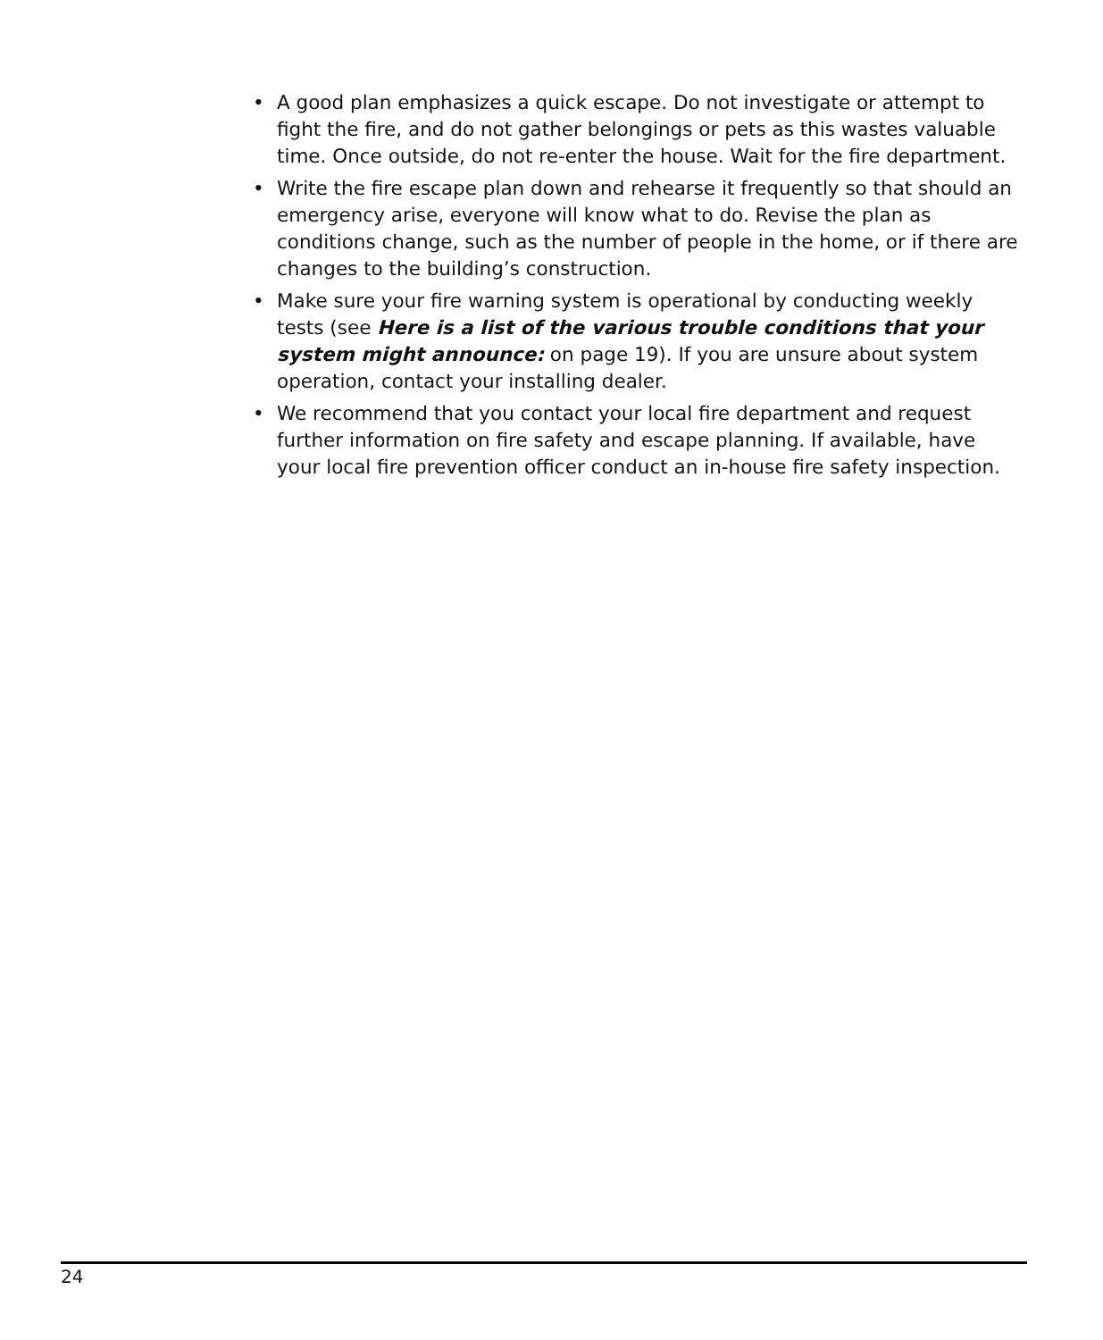• A good plan emphasizes a quick escape. Do not investigate or attempt to fight the fire, and do not gather belongings or pets as this wastes valuable time. Once outside, do not re-enter the house. Wait for the fire department.
• Write the fire escape plan down and rehearse it frequently so that should an emergency arise, everyone will know what to do. Revise the plan as conditions change, such as the number of people in the home, or if there are changes to the building’s construction.
• Make sure your fire warning system is operational by conducting weekly tests (see Here is a list of the various trouble conditions that your system might announce: on page 19). If you are unsure about system operation, contact your installing dealer.
• We recommend that you contact your local fire department and request further information on fire safety and escape planning. If available, have your local fire prevention officer conduct an in-house fire safety inspection.
24